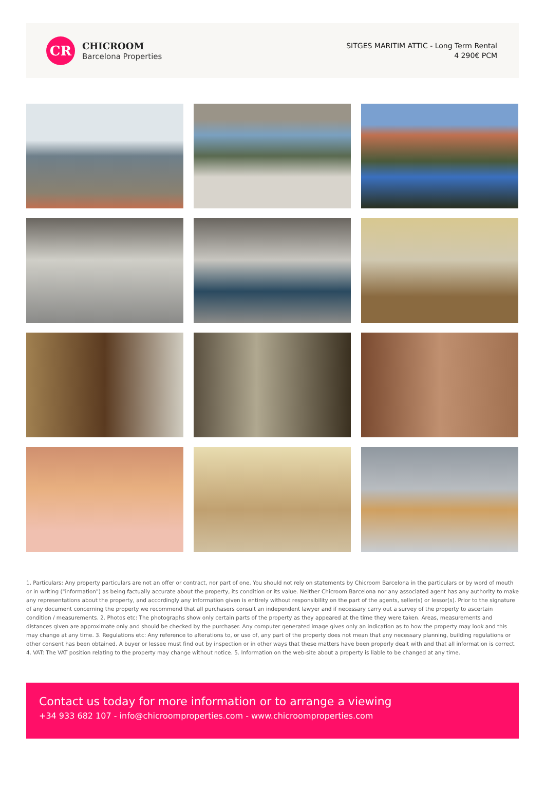CR
CHICROOM
Barcelona Properties
SITGES MARITIM ATTIC - Long Term Rental
4 290€ PCM
1. Particulars: Any property particulars are not an offer or contract, nor part of one. You should not rely on statements by Chicroom Barcelona in the particulars or by word of mouth or in writing ("information") as being factually accurate about the property, its condition or its value. Neither Chicroom Barcelona nor any associated agent has any authority to make any representations about the property, and accordingly any information given is entirely without responsibility on the part of the agents, seller(s) or lessor(s). Prior to the signature of any document concerning the property we recommend that all purchasers consult an independent lawyer and if necessary carry out a survey of the property to ascertain condition / measurements. 2. Photos etc: The photographs show only certain parts of the property as they appeared at the time they were taken. Areas, measurements and distances given are approximate only and should be checked by the purchaser. Any computer generated image gives only an indication as to how the property may look and this may change at any time. 3. Regulations etc: Any reference to alterations to, or use of, any part of the property does not mean that any necessary planning, building regulations or other consent has been obtained. A buyer or lessee must find out by inspection or in other ways that these matters have been properly dealt with and that all information is correct. 4. VAT: The VAT position relating to the property may change without notice. 5. Information on the web-site about a property is liable to be changed at any time.
Contact us today for more information or to arrange a viewing
+34 933 682 107 - info@chicroomproperties.com - www.chicroomproperties.com